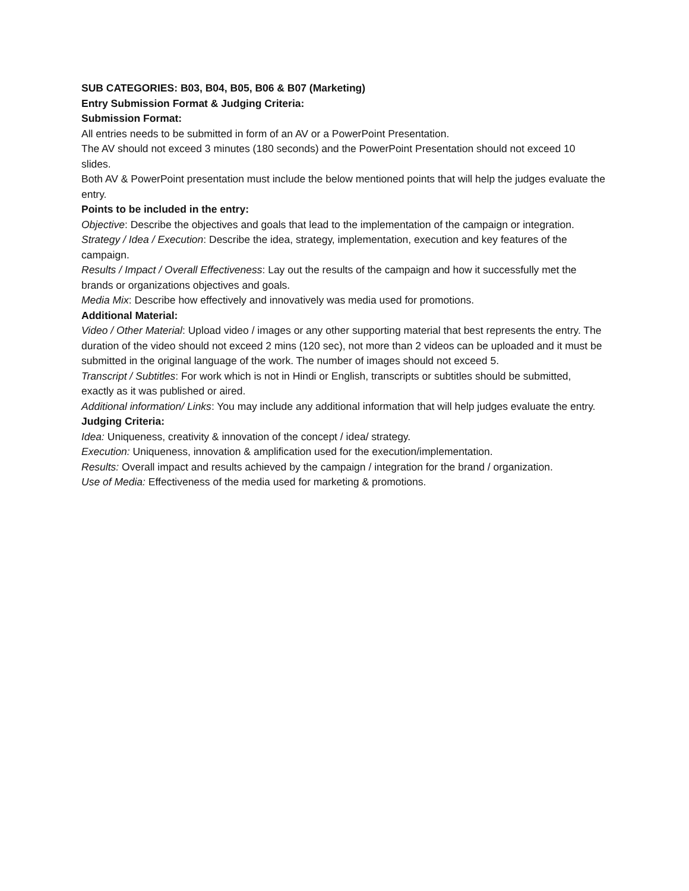SUB CATEGORIES: B03, B04, B05, B06 & B07 (Marketing)
Entry Submission Format & Judging Criteria:
Submission Format:
All entries needs to be submitted in form of an AV or a PowerPoint Presentation.
The AV should not exceed 3 minutes (180 seconds) and the PowerPoint Presentation should not exceed 10 slides.
Both AV & PowerPoint presentation must include the below mentioned points that will help the judges evaluate the entry.
Points to be included in the entry:
Objective: Describe the objectives and goals that lead to the implementation of the campaign or integration.
Strategy / Idea / Execution: Describe the idea, strategy, implementation, execution and key features of the campaign.
Results / Impact / Overall Effectiveness: Lay out the results of the campaign and how it successfully met the brands or organizations objectives and goals.
Media Mix: Describe how effectively and innovatively was media used for promotions.
Additional Material:
Video / Other Material: Upload video / images or any other supporting material that best represents the entry. The duration of the video should not exceed 2 mins (120 sec), not more than 2 videos can be uploaded and it must be submitted in the original language of the work. The number of images should not exceed 5.
Transcript / Subtitles: For work which is not in Hindi or English, transcripts or subtitles should be submitted, exactly as it was published or aired.
Additional information/ Links: You may include any additional information that will help judges evaluate the entry.
Judging Criteria:
Idea: Uniqueness, creativity & innovation of the concept / idea/ strategy.
Execution: Uniqueness, innovation & amplification used for the execution/implementation.
Results: Overall impact and results achieved by the campaign / integration for the brand / organization.
Use of Media: Effectiveness of the media used for marketing & promotions.